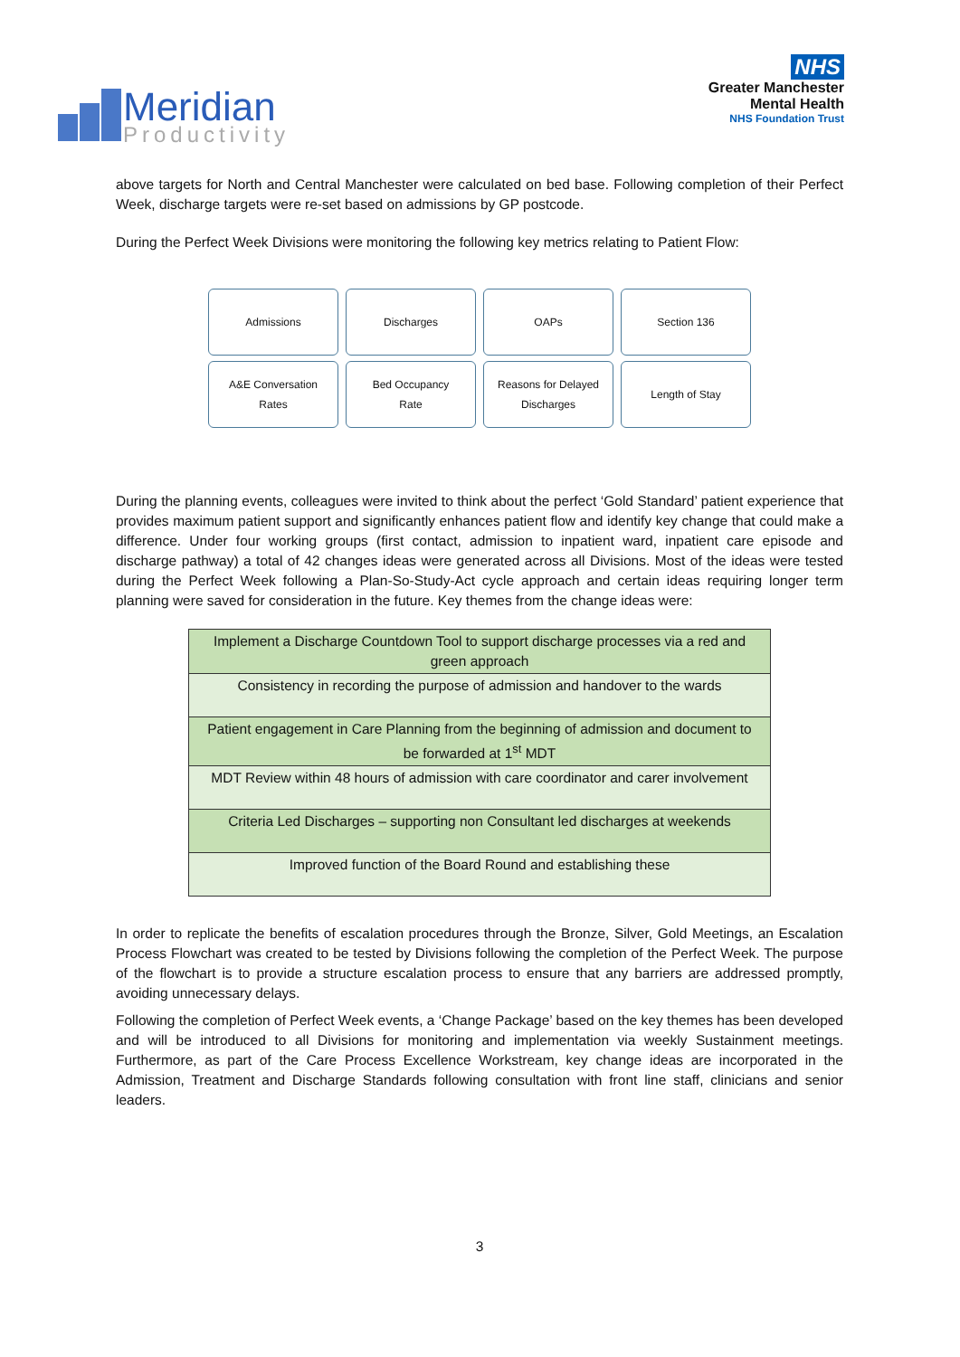Meridian
Productivity
NHS
Greater Manchester
Mental Health
NHS Foundation Trust
above targets for North and Central Manchester were calculated on bed base. Following completion of their Perfect Week, discharge targets were re-set based on admissions by GP postcode.
During the Perfect Week Divisions were monitoring the following key metrics relating to Patient Flow:
Admissions
Discharges
OAPs
Section 136
A&E Conversation
Rates
Bed Occupancy
Rate
Reasons for Delayed
Discharges
Length of Stay
During the planning events, colleagues were invited to think about the perfect ‘Gold Standard’ patient experience that provides maximum patient support and significantly enhances patient flow and identify key change that could make a difference. Under four working groups (first contact, admission to inpatient ward, inpatient care episode and discharge pathway) a total of 42 changes ideas were generated across all Divisions. Most of the ideas were tested during the Perfect Week following a Plan-So-Study-Act cycle approach and certain ideas requiring longer term planning were saved for consideration in the future. Key themes from the change ideas were:
| Implement a Discharge Countdown Tool to support discharge processes via a red and green approach |
| Consistency in recording the purpose of admission and handover to the wards |
| Patient engagement in Care Planning from the beginning of admission and document to be forwarded at 1<sup>st</sup> MDT |
| MDT Review within 48 hours of admission with care coordinator and carer involvement |
| Criteria Led Discharges – supporting non Consultant led discharges at weekends |
| Improved function of the Board Round and establishing these |
In order to replicate the benefits of escalation procedures through the Bronze, Silver, Gold Meetings, an Escalation Process Flowchart was created to be tested by Divisions following the completion of the Perfect Week. The purpose of the flowchart is to provide a structure escalation process to ensure that any barriers are addressed promptly, avoiding unnecessary delays.
Following the completion of Perfect Week events, a ‘Change Package’ based on the key themes has been developed and will be introduced to all Divisions for monitoring and implementation via weekly Sustainment meetings. Furthermore, as part of the Care Process Excellence Workstream, key change ideas are incorporated in the Admission, Treatment and Discharge Standards following consultation with front line staff, clinicians and senior leaders.
3